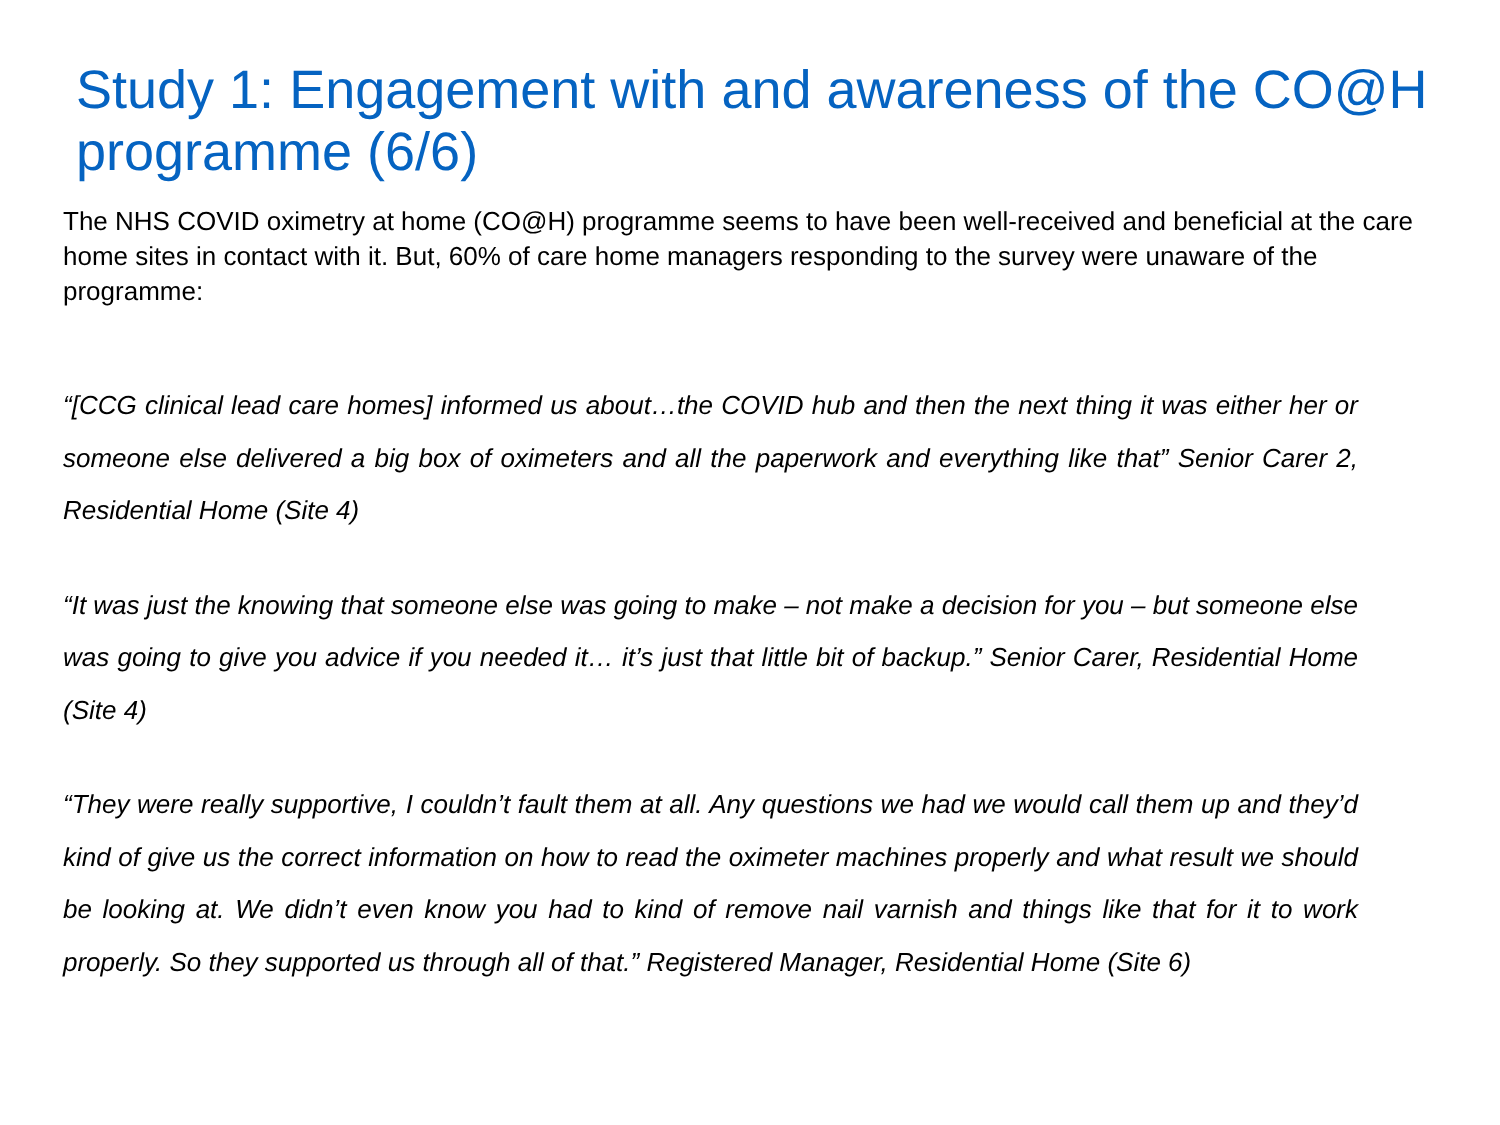Study 1: Engagement with and awareness of the CO@H programme (6/6)
The NHS COVID oximetry at home (CO@H) programme seems to have been well-received and beneficial at the care home sites in contact with it. But, 60% of care home managers responding to the survey were unaware of the programme:
“[CCG clinical lead care homes] informed us about…the COVID hub and then the next thing it was either her or someone else delivered a big box of oximeters and all the paperwork and everything like that” Senior Carer 2, Residential Home (Site 4)
“It was just the knowing that someone else was going to make – not make a decision for you – but someone else was going to give you advice if you needed it… it’s just that little bit of backup.” Senior Carer, Residential Home (Site 4)
“They were really supportive, I couldn’t fault them at all. Any questions we had we would call them up and they’d kind of give us the correct information on how to read the oximeter machines properly and what result we should be looking at. We didn’t even know you had to kind of remove nail varnish and things like that for it to work properly. So they supported us through all of that.” Registered Manager, Residential Home (Site 6)